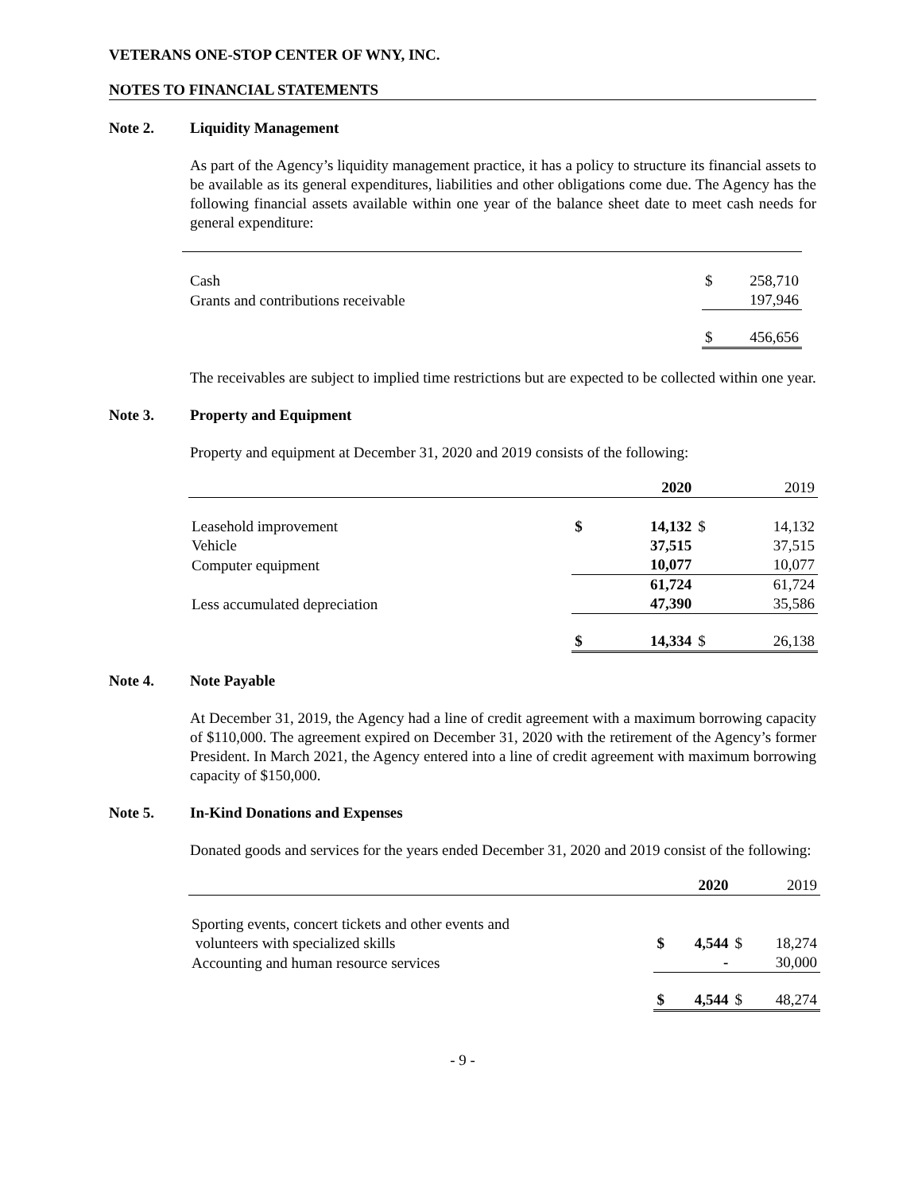VETERANS ONE-STOP CENTER OF WNY, INC.
NOTES TO FINANCIAL STATEMENTS
Note 2. Liquidity Management
As part of the Agency’s liquidity management practice, it has a policy to structure its financial assets to be available as its general expenditures, liabilities and other obligations come due. The Agency has the following financial assets available within one year of the balance sheet date to meet cash needs for general expenditure:
| Cash | $ | 258,710 |
| Grants and contributions receivable | | 197,946 |
| | $ | 456,656 |
The receivables are subject to implied time restrictions but are expected to be collected within one year.
Note 3. Property and Equipment
Property and equipment at December 31, 2020 and 2019 consists of the following:
| | | 2020 | | 2019 |
| --- | --- | --- | --- | --- |
| Leasehold improvement | $ | 14,132 | $ | 14,132 |
| Vehicle | | 37,515 | | 37,515 |
| Computer equipment | | 10,077 | | 10,077 |
| | | 61,724 | | 61,724 |
| Less accumulated depreciation | | 47,390 | | 35,586 |
| | $ | 14,334 | $ | 26,138 |
Note 4. Note Payable
At December 31, 2019, the Agency had a line of credit agreement with a maximum borrowing capacity of $110,000. The agreement expired on December 31, 2020 with the retirement of the Agency’s former President. In March 2021, the Agency entered into a line of credit agreement with maximum borrowing capacity of $150,000.
Note 5. In-Kind Donations and Expenses
Donated goods and services for the years ended December 31, 2020 and 2019 consist of the following:
| | | 2020 | | 2019 |
| --- | --- | --- | --- | --- |
| Sporting events, concert tickets and other events and volunteers with specialized skills | $ | 4,544 | $ | 18,274 |
| Accounting and human resource services | | - | | 30,000 |
| | $ | 4,544 | $ | 48,274 |
- 9 -